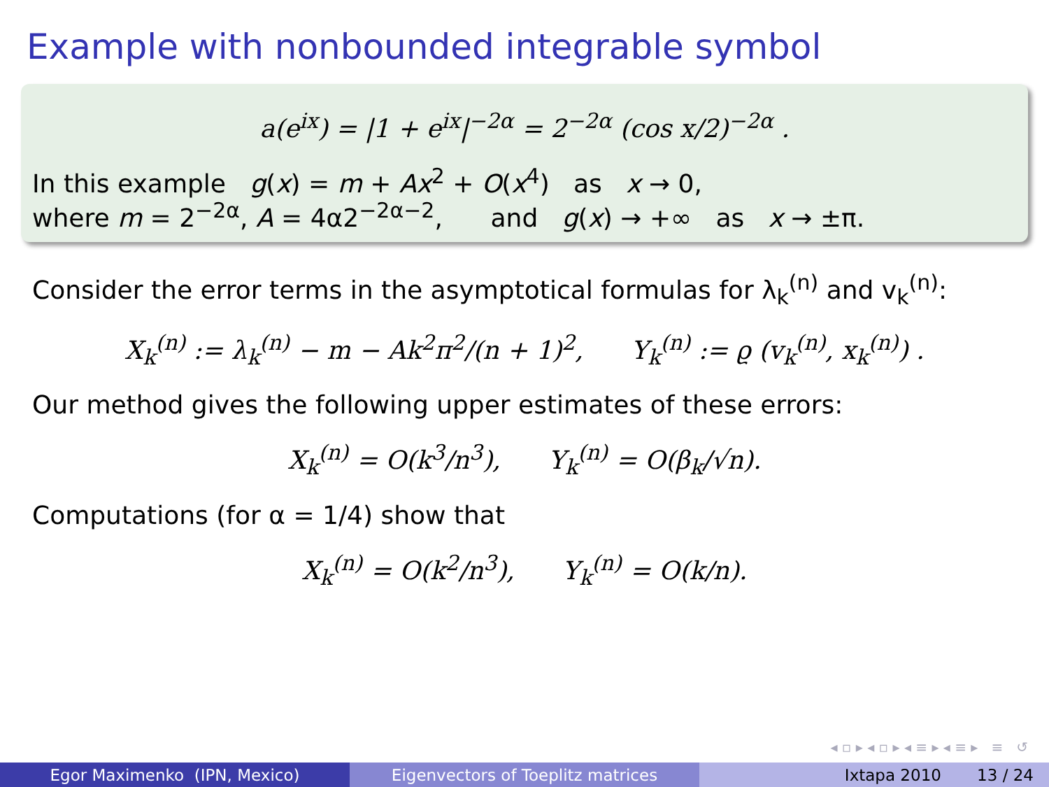Example with nonbounded integrable symbol
a(e<sup>ix</sup>) = |1 + e<sup>ix</sup>|<sup>−2α</sup> = 2<sup>−2α</sup> (cos x/2)<sup>−2α</sup> .
In this example g(x) = m + Ax<sup>2</sup> + O(x<sup>4</sup>) as x → 0,
where m = 2<sup>−2α</sup>, A = 4α2<sup>−2α−2</sup>, and g(x) → +∞ as x → ±π.
Consider the error terms in the asymptotical formulas for λ<sub>k</sub><sup>(n)</sup> and v<sub>k</sub><sup>(n)</sup>:
X<sub>k</sub><sup>(n)</sup> := λ<sub>k</sub><sup>(n)</sup> − m − Ak<sup>2</sup>π<sup>2</sup>/(n + 1)<sup>2</sup>, Y<sub>k</sub><sup>(n)</sup> := ϱ (v<sub>k</sub><sup>(n)</sup>, x<sub>k</sub><sup>(n)</sup>) .
Our method gives the following upper estimates of these errors:
X<sub>k</sub><sup>(n)</sup> = O(k<sup>3</sup>/n<sup>3</sup>), Y<sub>k</sub><sup>(n)</sup> = O(β<sub>k</sub>/√n).
Computations (for α = 1/4) show that
X<sub>k</sub><sup>(n)</sup> = O(k<sup>2</sup>/n<sup>3</sup>), Y<sub>k</sub><sup>(n)</sup> = O(k/n).
◂ ▫ ▸ ◂ ▫ ▸ ◂ ≡ ▸ ◂ ≡ ▸ ≡ ↺
Egor Maximenko (IPN, Mexico) Eigenvectors of Toeplitz matrices Ixtapa 2010 13 / 24